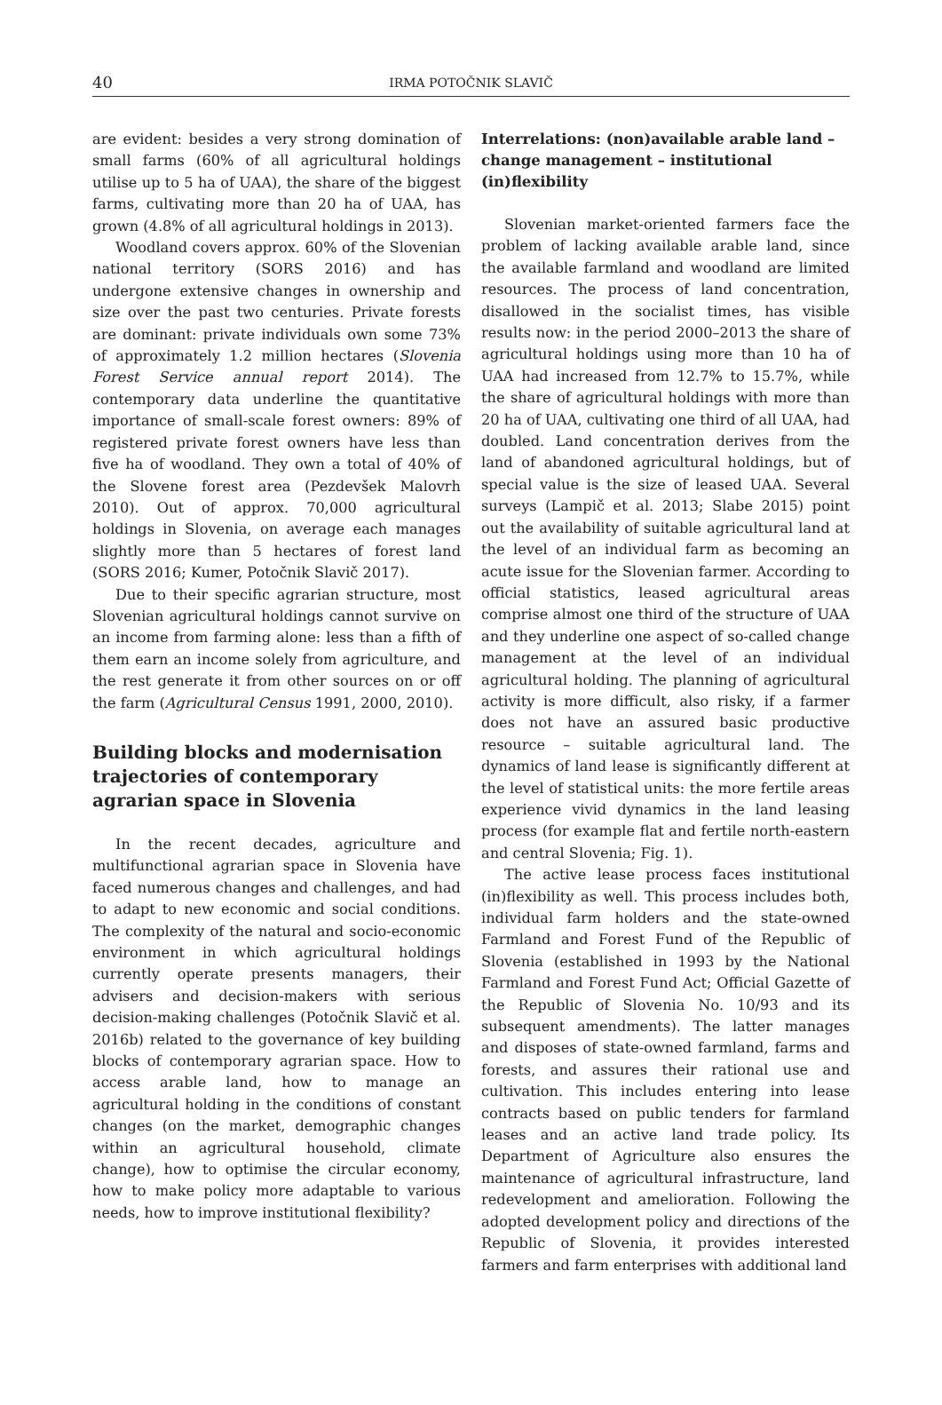40
IRMA POTOČNIK SLAVIČ
are evident: besides a very strong domination of small farms (60% of all agricultural holdings utilise up to 5 ha of UAA), the share of the biggest farms, cultivating more than 20 ha of UAA, has grown (4.8% of all agricultural holdings in 2013).
Woodland covers approx. 60% of the Slovenian national territory (SORS 2016) and has undergone extensive changes in ownership and size over the past two centuries. Private forests are dominant: private individuals own some 73% of approximately 1.2 million hectares (Slovenia Forest Service annual report 2014). The contemporary data underline the quantitative importance of small-scale forest owners: 89% of registered private forest owners have less than five ha of woodland. They own a total of 40% of the Slovene forest area (Pezdevšek Malovrh 2010). Out of approx. 70,000 agricultural holdings in Slovenia, on average each manages slightly more than 5 hectares of forest land (SORS 2016; Kumer, Potočnik Slavič 2017).
Due to their specific agrarian structure, most Slovenian agricultural holdings cannot survive on an income from farming alone: less than a fifth of them earn an income solely from agriculture, and the rest generate it from other sources on or off the farm (Agricultural Census 1991, 2000, 2010).
Building blocks and modernisation trajectories of contemporary agrarian space in Slovenia
In the recent decades, agriculture and multifunctional agrarian space in Slovenia have faced numerous changes and challenges, and had to adapt to new economic and social conditions. The complexity of the natural and socio-economic environment in which agricultural holdings currently operate presents managers, their advisers and decision-makers with serious decision-making challenges (Potočnik Slavič et al. 2016b) related to the governance of key building blocks of contemporary agrarian space. How to access arable land, how to manage an agricultural holding in the conditions of constant changes (on the market, demographic changes within an agricultural household, climate change), how to optimise the circular economy, how to make policy more adaptable to various needs, how to improve institutional flexibility?
Interrelations: (non)available arable land – change management – institutional (in)flexibility
Slovenian market-oriented farmers face the problem of lacking available arable land, since the available farmland and woodland are limited resources. The process of land concentration, disallowed in the socialist times, has visible results now: in the period 2000–2013 the share of agricultural holdings using more than 10 ha of UAA had increased from 12.7% to 15.7%, while the share of agricultural holdings with more than 20 ha of UAA, cultivating one third of all UAA, had doubled. Land concentration derives from the land of abandoned agricultural holdings, but of special value is the size of leased UAA. Several surveys (Lampič et al. 2013; Slabe 2015) point out the availability of suitable agricultural land at the level of an individual farm as becoming an acute issue for the Slovenian farmer. According to official statistics, leased agricultural areas comprise almost one third of the structure of UAA and they underline one aspect of so-called change management at the level of an individual agricultural holding. The planning of agricultural activity is more difficult, also risky, if a farmer does not have an assured basic productive resource – suitable agricultural land. The dynamics of land lease is significantly different at the level of statistical units: the more fertile areas experience vivid dynamics in the land leasing process (for example flat and fertile north-eastern and central Slovenia; Fig. 1).
The active lease process faces institutional (in)flexibility as well. This process includes both, individual farm holders and the state-owned Farmland and Forest Fund of the Republic of Slovenia (established in 1993 by the National Farmland and Forest Fund Act; Official Gazette of the Republic of Slovenia No. 10/93 and its subsequent amendments). The latter manages and disposes of state-owned farmland, farms and forests, and assures their rational use and cultivation. This includes entering into lease contracts based on public tenders for farmland leases and an active land trade policy. Its Department of Agriculture also ensures the maintenance of agricultural infrastructure, land redevelopment and amelioration. Following the adopted development policy and directions of the Republic of Slovenia, it provides interested farmers and farm enterprises with additional land